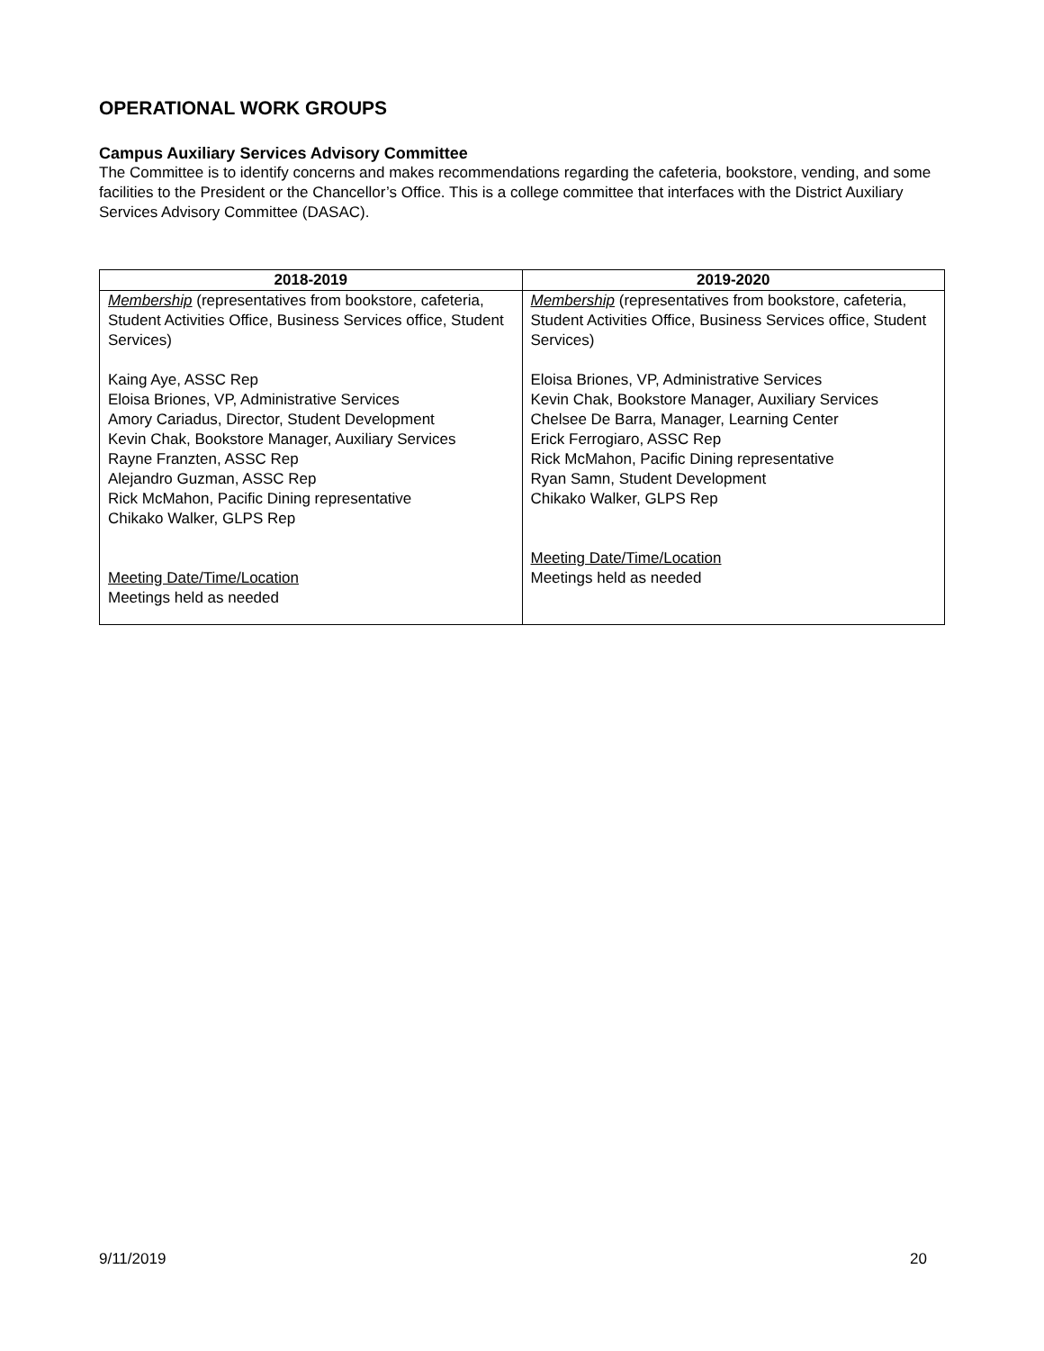OPERATIONAL WORK GROUPS
Campus Auxiliary Services Advisory Committee
The Committee is to identify concerns and makes recommendations regarding the cafeteria, bookstore, vending, and some facilities to the President or the Chancellor’s Office. This is a college committee that interfaces with the District Auxiliary Services Advisory Committee (DASAC).
| 2018-2019 | 2019-2020 |
| --- | --- |
| Membership (representatives from bookstore, cafeteria, Student Activities Office, Business Services office, Student Services) Kaing Aye, ASSC Rep Eloisa Briones, VP, Administrative Services Amory Cariadus, Director, Student Development Kevin Chak, Bookstore Manager, Auxiliary Services Rayne Franzten, ASSC Rep Alejandro Guzman, ASSC Rep Rick McMahon, Pacific Dining representative Chikako Walker, GLPS Rep Meeting Date/Time/Location Meetings held as needed | Membership (representatives from bookstore, cafeteria, Student Activities Office, Business Services office, Student Services) Eloisa Briones, VP, Administrative Services Kevin Chak, Bookstore Manager, Auxiliary Services Chelsee De Barra, Manager, Learning Center Erick Ferrogiaro, ASSC Rep Rick McMahon, Pacific Dining representative Ryan Samn, Student Development Chikako Walker, GLPS Rep Meeting Date/Time/Location Meetings held as needed |
9/11/2019 20